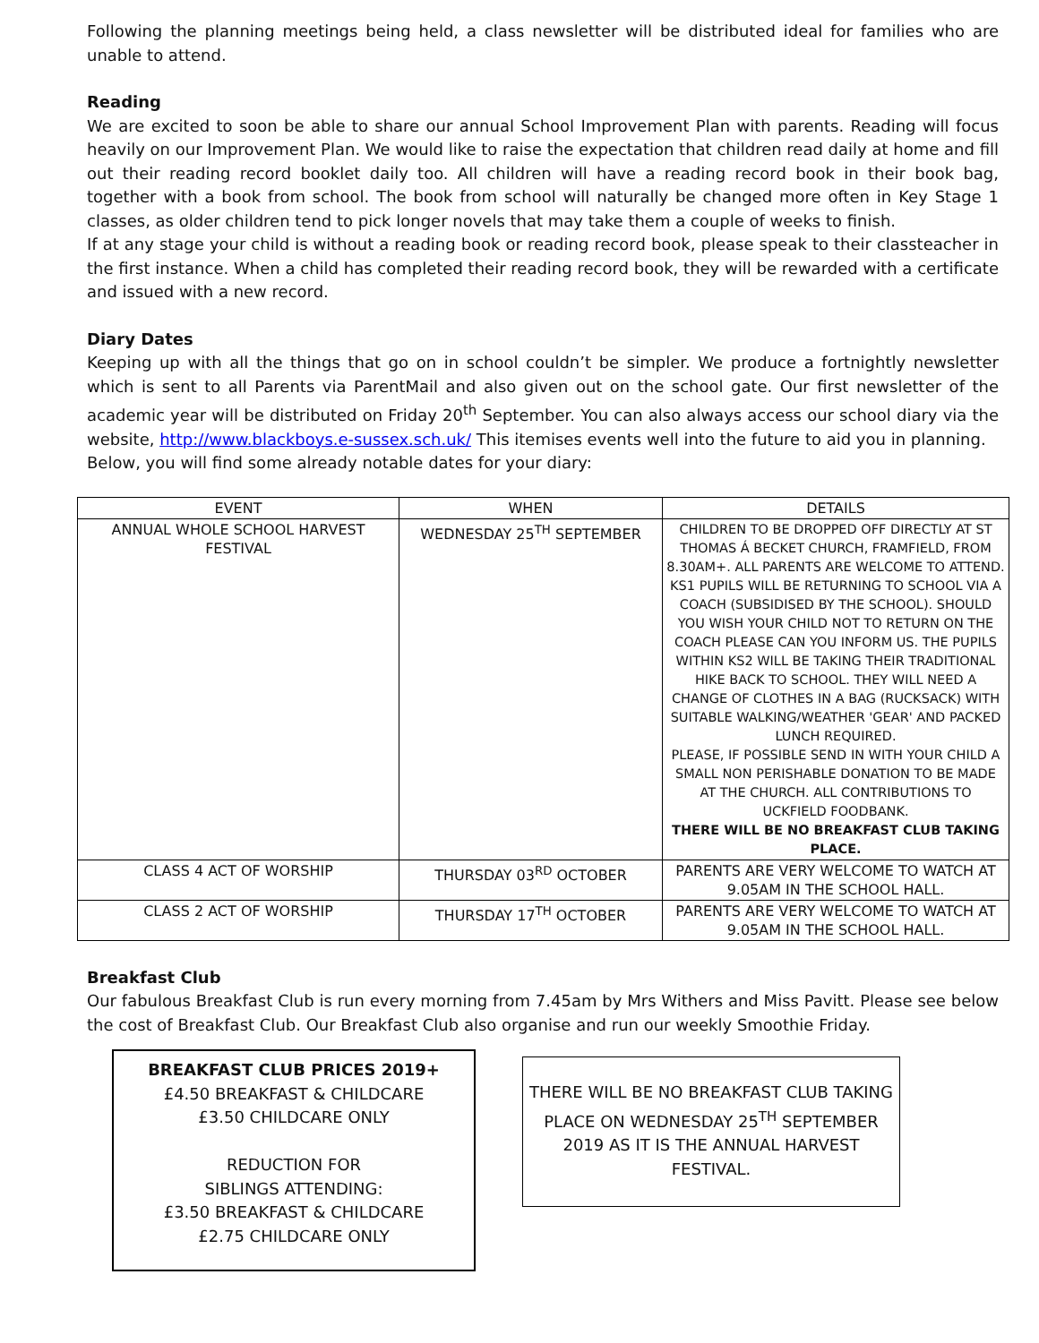Following the planning meetings being held, a class newsletter will be distributed ideal for families who are unable to attend.
Reading
We are excited to soon be able to share our annual School Improvement Plan with parents. Reading will focus heavily on our Improvement Plan. We would like to raise the expectation that children read daily at home and fill out their reading record booklet daily too. All children will have a reading record book in their book bag, together with a book from school. The book from school will naturally be changed more often in Key Stage 1 classes, as older children tend to pick longer novels that may take them a couple of weeks to finish.
If at any stage your child is without a reading book or reading record book, please speak to their classteacher in the first instance. When a child has completed their reading record book, they will be rewarded with a certificate and issued with a new record.
Diary Dates
Keeping up with all the things that go on in school couldn’t be simpler. We produce a fortnightly newsletter which is sent to all Parents via ParentMail and also given out on the school gate. Our first newsletter of the academic year will be distributed on Friday 20<sup>th</sup> September. You can also always access our school diary via the website, http://www.blackboys.e-sussex.sch.uk/ This itemises events well into the future to aid you in planning.
Below, you will find some already notable dates for your diary:
| EVENT | WHEN | DETAILS |
| --- | --- | --- |
| ANNUAL WHOLE SCHOOL HARVEST FESTIVAL | WEDNESDAY 25<sup>TH</sup> SEPTEMBER | CHILDREN TO BE DROPPED OFF DIRECTLY AT ST THOMAS Á BECKET CHURCH, FRAMFIELD, FROM 8.30AM+. ALL PARENTS ARE WELCOME TO ATTEND. KS1 PUPILS WILL BE RETURNING TO SCHOOL VIA A COACH (SUBSIDISED BY THE SCHOOL). SHOULD YOU WISH YOUR CHILD NOT TO RETURN ON THE COACH PLEASE CAN YOU INFORM US. THE PUPILS WITHIN KS2 WILL BE TAKING THEIR TRADITIONAL HIKE BACK TO SCHOOL. THEY WILL NEED A CHANGE OF CLOTHES IN A BAG (RUCKSACK) WITH SUITABLE WALKING/WEATHER 'GEAR' AND PACKED LUNCH REQUIRED. PLEASE, IF POSSIBLE SEND IN WITH YOUR CHILD A SMALL NON PERISHABLE DONATION TO BE MADE AT THE CHURCH. ALL CONTRIBUTIONS TO UCKFIELD FOODBANK. THERE WILL BE NO BREAKFAST CLUB TAKING PLACE. |
| CLASS 4 ACT OF WORSHIP | THURSDAY 03<sup>RD</sup> OCTOBER | PARENTS ARE VERY WELCOME TO WATCH AT 9.05AM IN THE SCHOOL HALL. |
| CLASS 2 ACT OF WORSHIP | THURSDAY 17<sup>TH</sup> OCTOBER | PARENTS ARE VERY WELCOME TO WATCH AT 9.05AM IN THE SCHOOL HALL. |
Breakfast Club
Our fabulous Breakfast Club is run every morning from 7.45am by Mrs Withers and Miss Pavitt. Please see below the cost of Breakfast Club. Our Breakfast Club also organise and run our weekly Smoothie Friday.
BREAKFAST CLUB PRICES 2019+
£4.50 BREAKFAST & CHILDCARE
£3.50 CHILDCARE ONLY
REDUCTION FOR
SIBLINGS ATTENDING:
£3.50 BREAKFAST & CHILDCARE
£2.75 CHILDCARE ONLY
THERE WILL BE NO BREAKFAST CLUB TAKING PLACE ON WEDNESDAY 25<sup>TH</sup> SEPTEMBER 2019 AS IT IS THE ANNUAL HARVEST FESTIVAL.